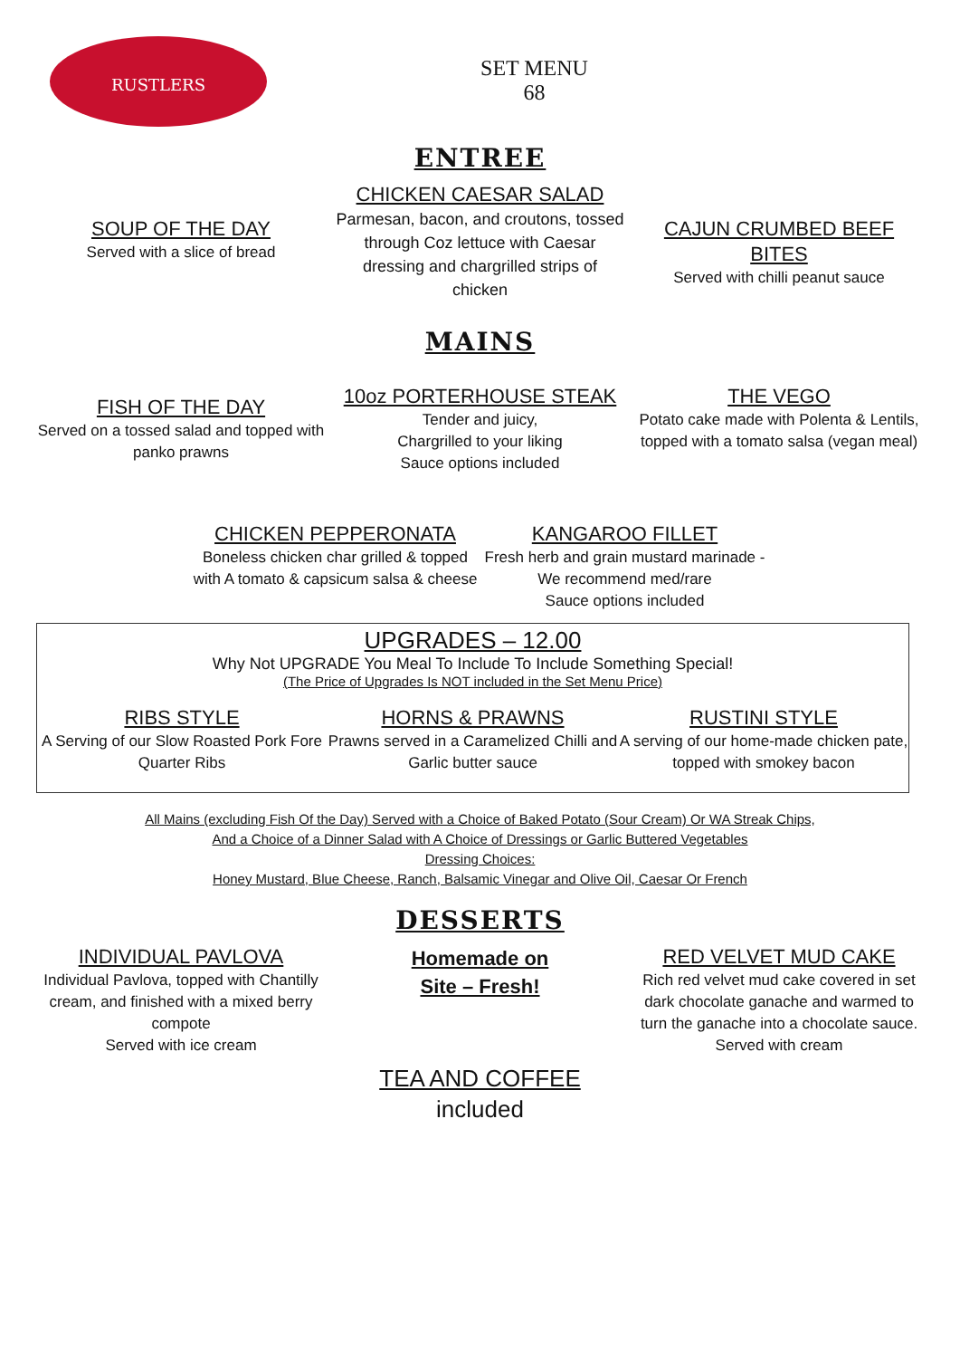RUSTLERS
SET MENU
68
ENTREE
SOUP OF THE DAY
Served with a slice of bread
CHICKEN CAESAR SALAD
Parmesan, bacon, and croutons, tossed through Coz lettuce with Caesar dressing and chargrilled strips of chicken
CAJUN CRUMBED BEEF BITES
Served with chilli peanut sauce
MAINS
FISH OF THE DAY
Served on a tossed salad and topped with panko prawns
10oz PORTERHOUSE STEAK
Tender and juicy,
Chargrilled to your liking
Sauce options included
THE VEGO
Potato cake made with Polenta & Lentils, topped with a tomato salsa (vegan meal)
CHICKEN PEPPERONATA
Boneless chicken char grilled & topped with A tomato & capsicum salsa & cheese
KANGAROO FILLET
Fresh herb and grain mustard marinade - We recommend med/rare
Sauce options included
UPGRADES – 12.00
Why Not UPGRADE You Meal To Include To Include Something Special!
(The Price of Upgrades Is NOT included in the Set Menu Price)
RIBS STYLE
A Serving of our Slow Roasted Pork Fore Quarter Ribs
HORNS & PRAWNS
Prawns served in a Caramelized Chilli and Garlic butter sauce
RUSTINI STYLE
A serving of our home-made chicken pate, topped with smokey bacon
All Mains (excluding Fish Of the Day) Served with a Choice of Baked Potato (Sour Cream) Or WA Streak Chips,
And a Choice of a Dinner Salad with A Choice of Dressings or Garlic Buttered Vegetables
Dressing Choices:
Honey Mustard, Blue Cheese, Ranch, Balsamic Vinegar and Olive Oil, Caesar Or French
DESSERTS
INDIVIDUAL PAVLOVA
Individual Pavlova, topped with Chantilly cream, and finished with a mixed berry compote
Served with ice cream
Homemade on
Site – Fresh!
TEA AND COFFEE
included
RED VELVET MUD CAKE
Rich red velvet mud cake covered in set dark chocolate ganache and warmed to turn the ganache into a chocolate sauce. Served with cream